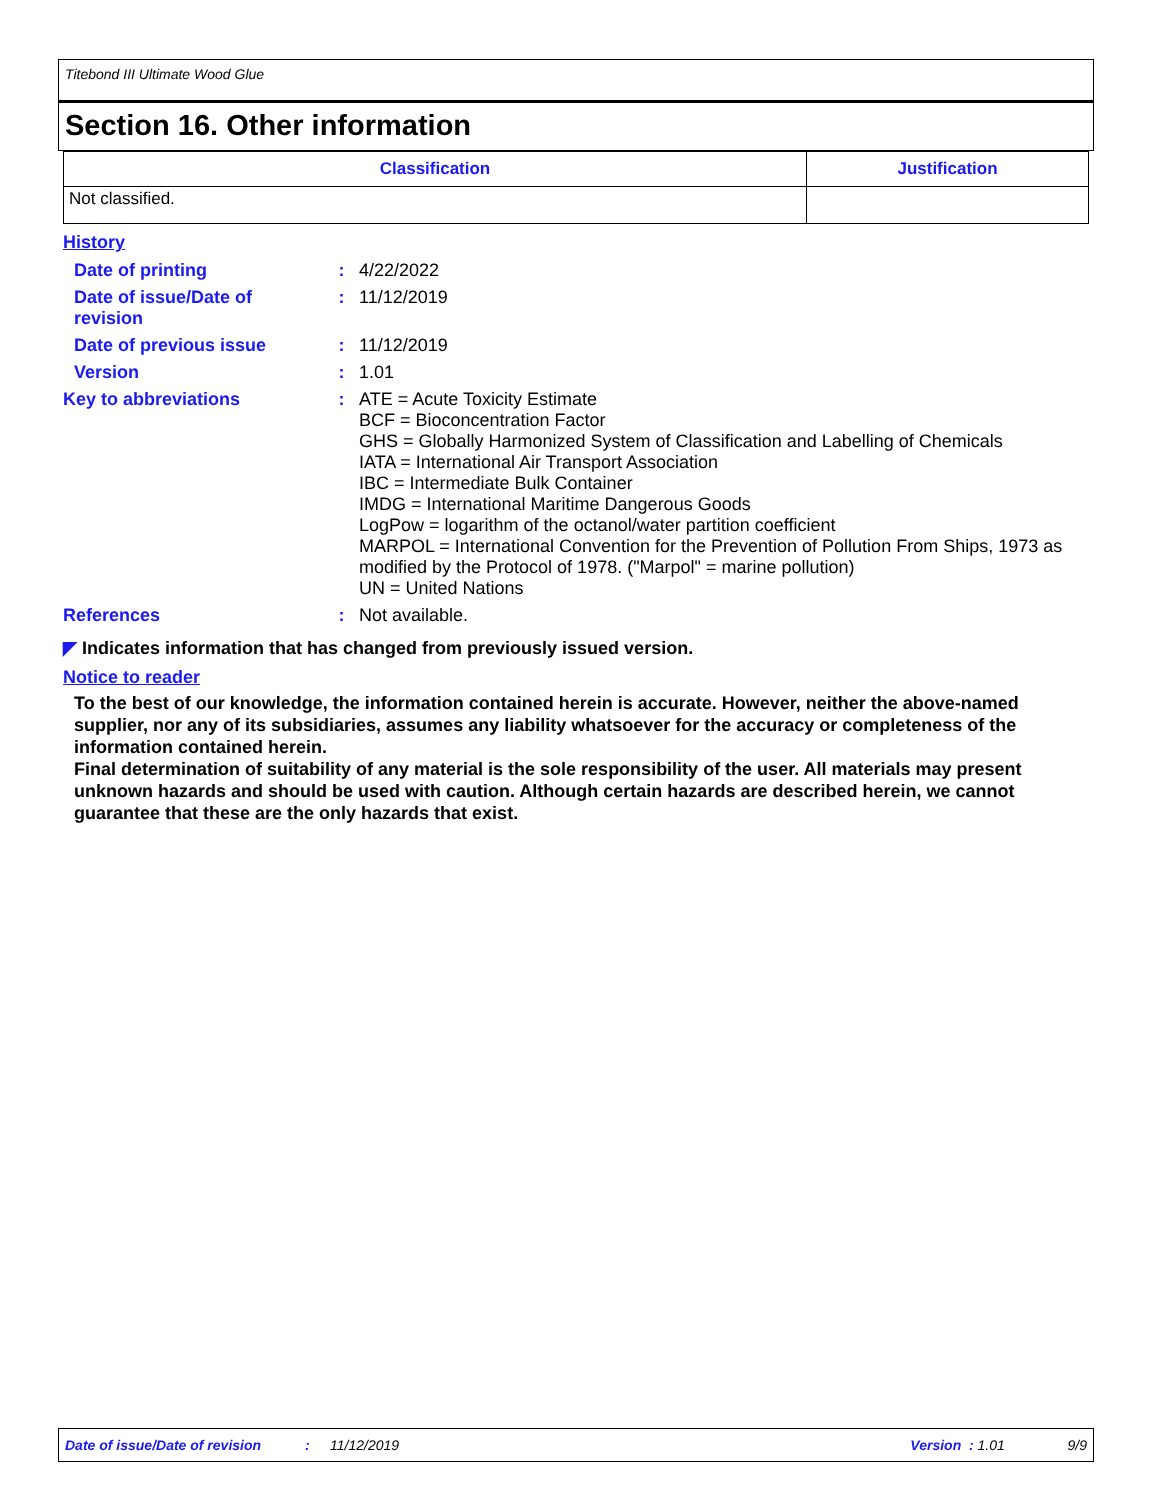Titebond III Ultimate Wood Glue
Section 16. Other information
| Classification | Justification |
| --- | --- |
| Not classified. | |
History
| Date of printing | : | 4/22/2022 |
| Date of issue/Date of revision | : | 11/12/2019 |
| Date of previous issue | : | 11/12/2019 |
| Version | : | 1.01 |
| Key to abbreviations | : | ATE = Acute Toxicity Estimate BCF = Bioconcentration Factor GHS = Globally Harmonized System of Classification and Labelling of Chemicals IATA = International Air Transport Association IBC = Intermediate Bulk Container IMDG = International Maritime Dangerous Goods LogPow = logarithm of the octanol/water partition coefficient MARPOL = International Convention for the Prevention of Pollution From Ships, 1973 as modified by the Protocol of 1978. ("Marpol" = marine pollution) UN = United Nations |
| References | : | Not available. |
◤ Indicates information that has changed from previously issued version.
Notice to reader
To the best of our knowledge, the information contained herein is accurate. However, neither the above-named supplier, nor any of its subsidiaries, assumes any liability whatsoever for the accuracy or completeness of the information contained herein.
Final determination of suitability of any material is the sole responsibility of the user. All materials may present unknown hazards and should be used with caution. Although certain hazards are described herein, we cannot guarantee that these are the only hazards that exist.
Date of issue/Date of revision: 11/12/2019 Version : 1.01 9/9